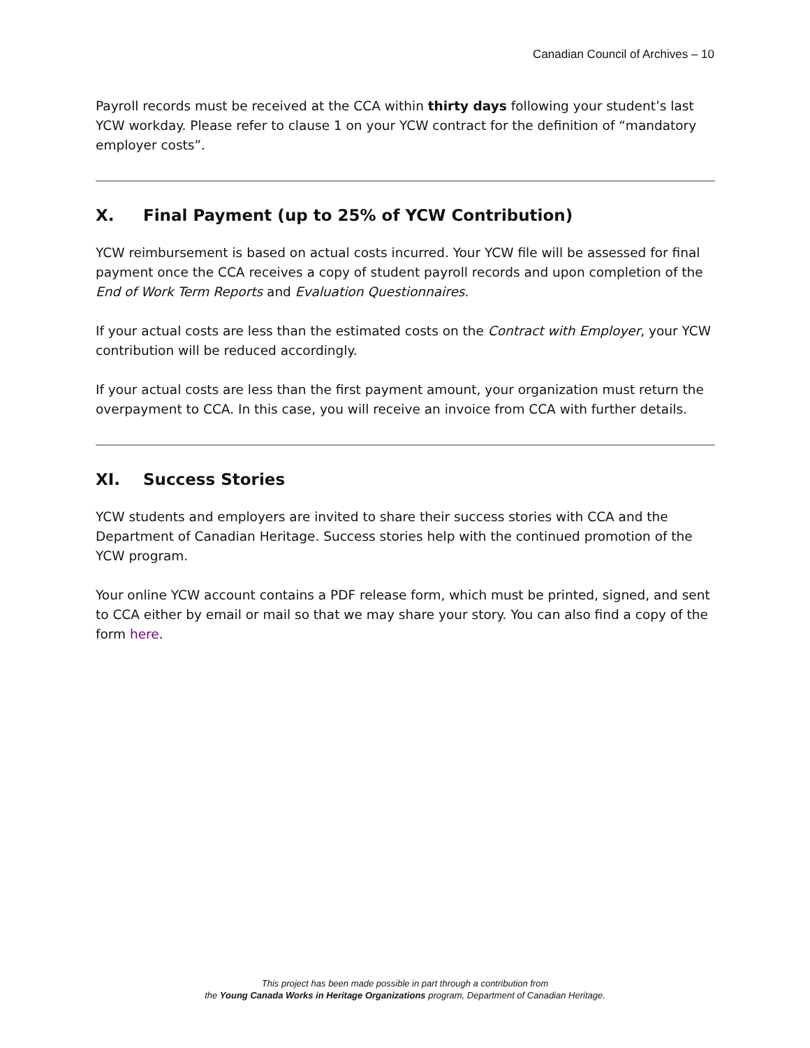Canadian Council of Archives – 10
Payroll records must be received at the CCA within thirty days following your student’s last YCW workday. Please refer to clause 1 on your YCW contract for the definition of “mandatory employer costs”.
X. Final Payment (up to 25% of YCW Contribution)
YCW reimbursement is based on actual costs incurred. Your YCW file will be assessed for final payment once the CCA receives a copy of student payroll records and upon completion of the End of Work Term Reports and Evaluation Questionnaires.
If your actual costs are less than the estimated costs on the Contract with Employer, your YCW contribution will be reduced accordingly.
If your actual costs are less than the first payment amount, your organization must return the overpayment to CCA. In this case, you will receive an invoice from CCA with further details.
XI. Success Stories
YCW students and employers are invited to share their success stories with CCA and the Department of Canadian Heritage. Success stories help with the continued promotion of the YCW program.
Your online YCW account contains a PDF release form, which must be printed, signed, and sent to CCA either by email or mail so that we may share your story. You can also find a copy of the form here.
This project has been made possible in part through a contribution from
the Young Canada Works in Heritage Organizations program, Department of Canadian Heritage.